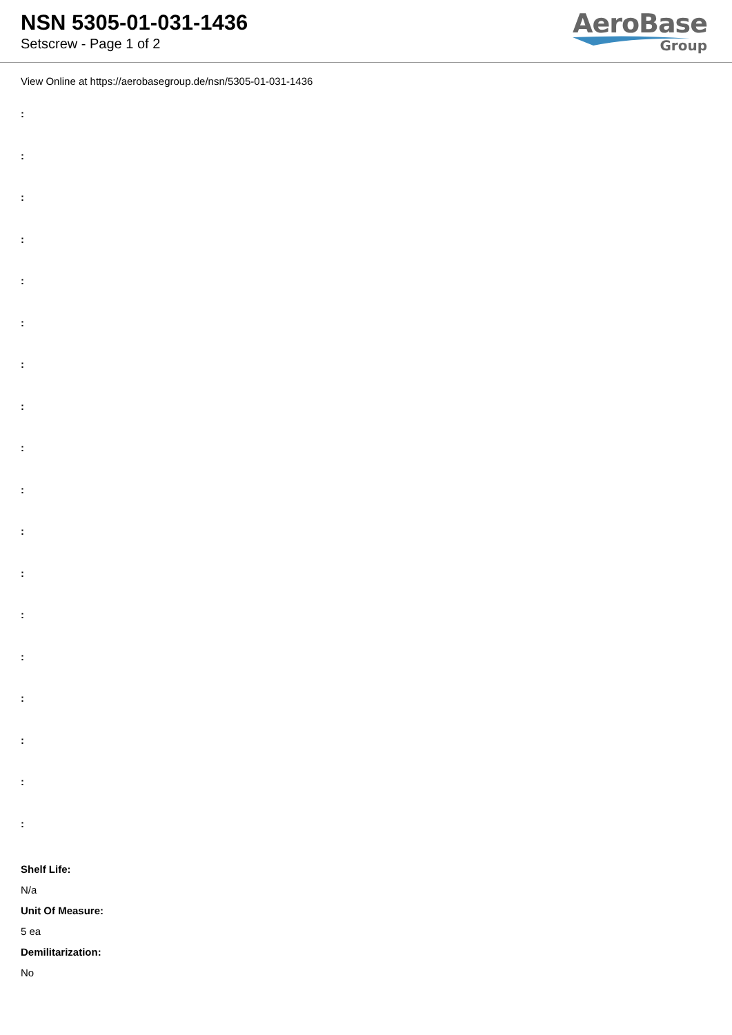NSN 5305-01-031-1436
Setscrew - Page 1 of 2
AeroBase
Group
View Online at https://aerobasegroup.de/nsn/5305-01-031-1436
:
:
:
:
:
:
:
:
:
:
:
:
:
:
:
:
:
:
Shelf Life:
N/a
Unit Of Measure:
5 ea
Demilitarization:
No